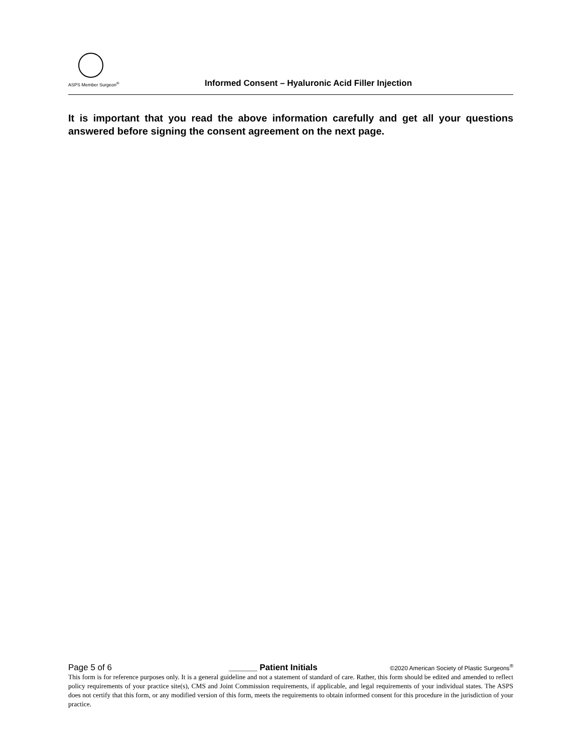ASPS Member Surgeon<sup>®</sup>
Informed Consent – Hyaluronic Acid Filler Injection
It is important that you read the above information carefully and get all your questions answered before signing the consent agreement on the next page.
Page 5 of 6 ______ Patient Initials ©2020 American Society of Plastic Surgeons<sup>®</sup>
This form is for reference purposes only. It is a general guideline and not a statement of standard of care. Rather, this form should be edited and amended to reflect policy requirements of your practice site(s), CMS and Joint Commission requirements, if applicable, and legal requirements of your individual states. The ASPS does not certify that this form, or any modified version of this form, meets the requirements to obtain informed consent for this procedure in the jurisdiction of your practice.